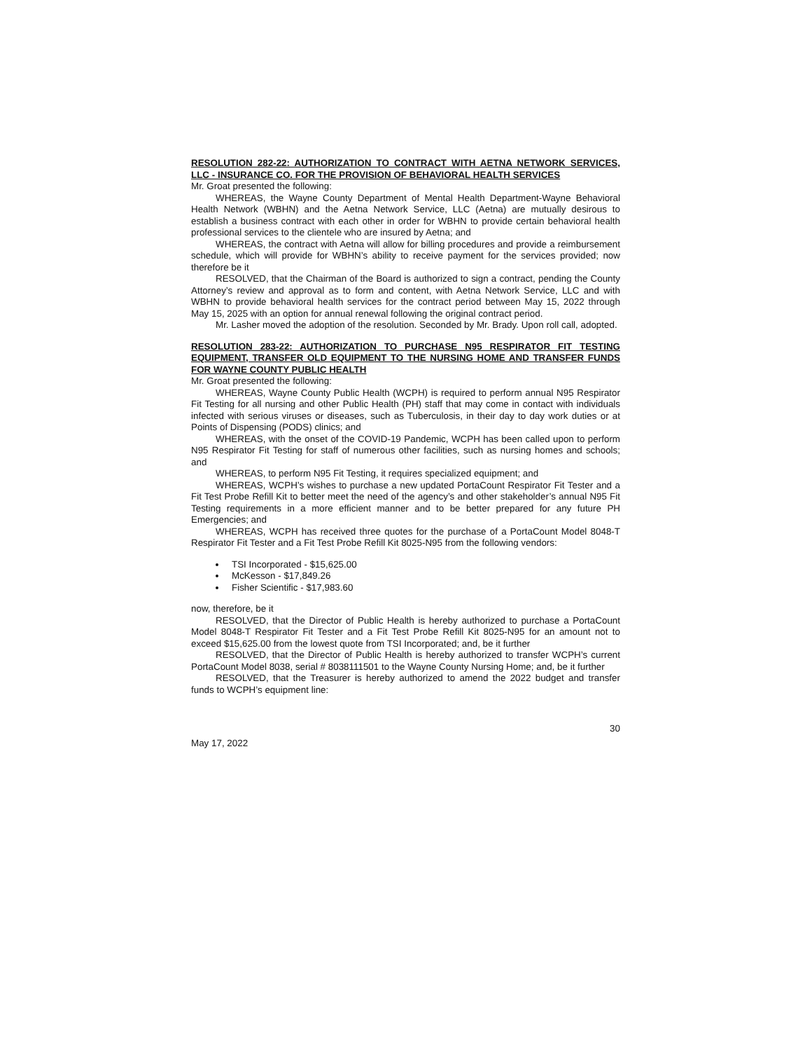RESOLUTION 282-22: AUTHORIZATION TO CONTRACT WITH AETNA NETWORK SERVICES, LLC - INSURANCE CO. FOR THE PROVISION OF BEHAVIORAL HEALTH SERVICES
Mr. Groat presented the following:
WHEREAS, the Wayne County Department of Mental Health Department-Wayne Behavioral Health Network (WBHN) and the Aetna Network Service, LLC (Aetna) are mutually desirous to establish a business contract with each other in order for WBHN to provide certain behavioral health professional services to the clientele who are insured by Aetna; and
WHEREAS, the contract with Aetna will allow for billing procedures and provide a reimbursement schedule, which will provide for WBHN’s ability to receive payment for the services provided; now therefore be it
RESOLVED, that the Chairman of the Board is authorized to sign a contract, pending the County Attorney’s review and approval as to form and content, with Aetna Network Service, LLC and with WBHN to provide behavioral health services for the contract period between May 15, 2022 through May 15, 2025 with an option for annual renewal following the original contract period.
Mr. Lasher moved the adoption of the resolution. Seconded by Mr. Brady. Upon roll call, adopted.
RESOLUTION 283-22: AUTHORIZATION TO PURCHASE N95 RESPIRATOR FIT TESTING EQUIPMENT, TRANSFER OLD EQUIPMENT TO THE NURSING HOME AND TRANSFER FUNDS FOR WAYNE COUNTY PUBLIC HEALTH
Mr. Groat presented the following:
WHEREAS, Wayne County Public Health (WCPH) is required to perform annual N95 Respirator Fit Testing for all nursing and other Public Health (PH) staff that may come in contact with individuals infected with serious viruses or diseases, such as Tuberculosis, in their day to day work duties or at Points of Dispensing (PODS) clinics; and
WHEREAS, with the onset of the COVID-19 Pandemic, WCPH has been called upon to perform N95 Respirator Fit Testing for staff of numerous other facilities, such as nursing homes and schools; and
WHEREAS, to perform N95 Fit Testing, it requires specialized equipment; and
WHEREAS, WCPH’s wishes to purchase a new updated PortaCount Respirator Fit Tester and a Fit Test Probe Refill Kit to better meet the need of the agency’s and other stakeholder’s annual N95 Fit Testing requirements in a more efficient manner and to be better prepared for any future PH Emergencies; and
WHEREAS, WCPH has received three quotes for the purchase of a PortaCount Model 8048-T Respirator Fit Tester and a Fit Test Probe Refill Kit 8025-N95 from the following vendors:
TSI Incorporated - $15,625.00
McKesson - $17,849.26
Fisher Scientific - $17,983.60
now, therefore, be it
RESOLVED, that the Director of Public Health is hereby authorized to purchase a PortaCount Model 8048-T Respirator Fit Tester and a Fit Test Probe Refill Kit 8025-N95 for an amount not to exceed $15,625.00 from the lowest quote from TSI Incorporated; and, be it further
RESOLVED, that the Director of Public Health is hereby authorized to transfer WCPH’s current PortaCount Model 8038, serial # 8038111501 to the Wayne County Nursing Home; and, be it further
RESOLVED, that the Treasurer is hereby authorized to amend the 2022 budget and transfer funds to WCPH’s equipment line:
30
May 17, 2022